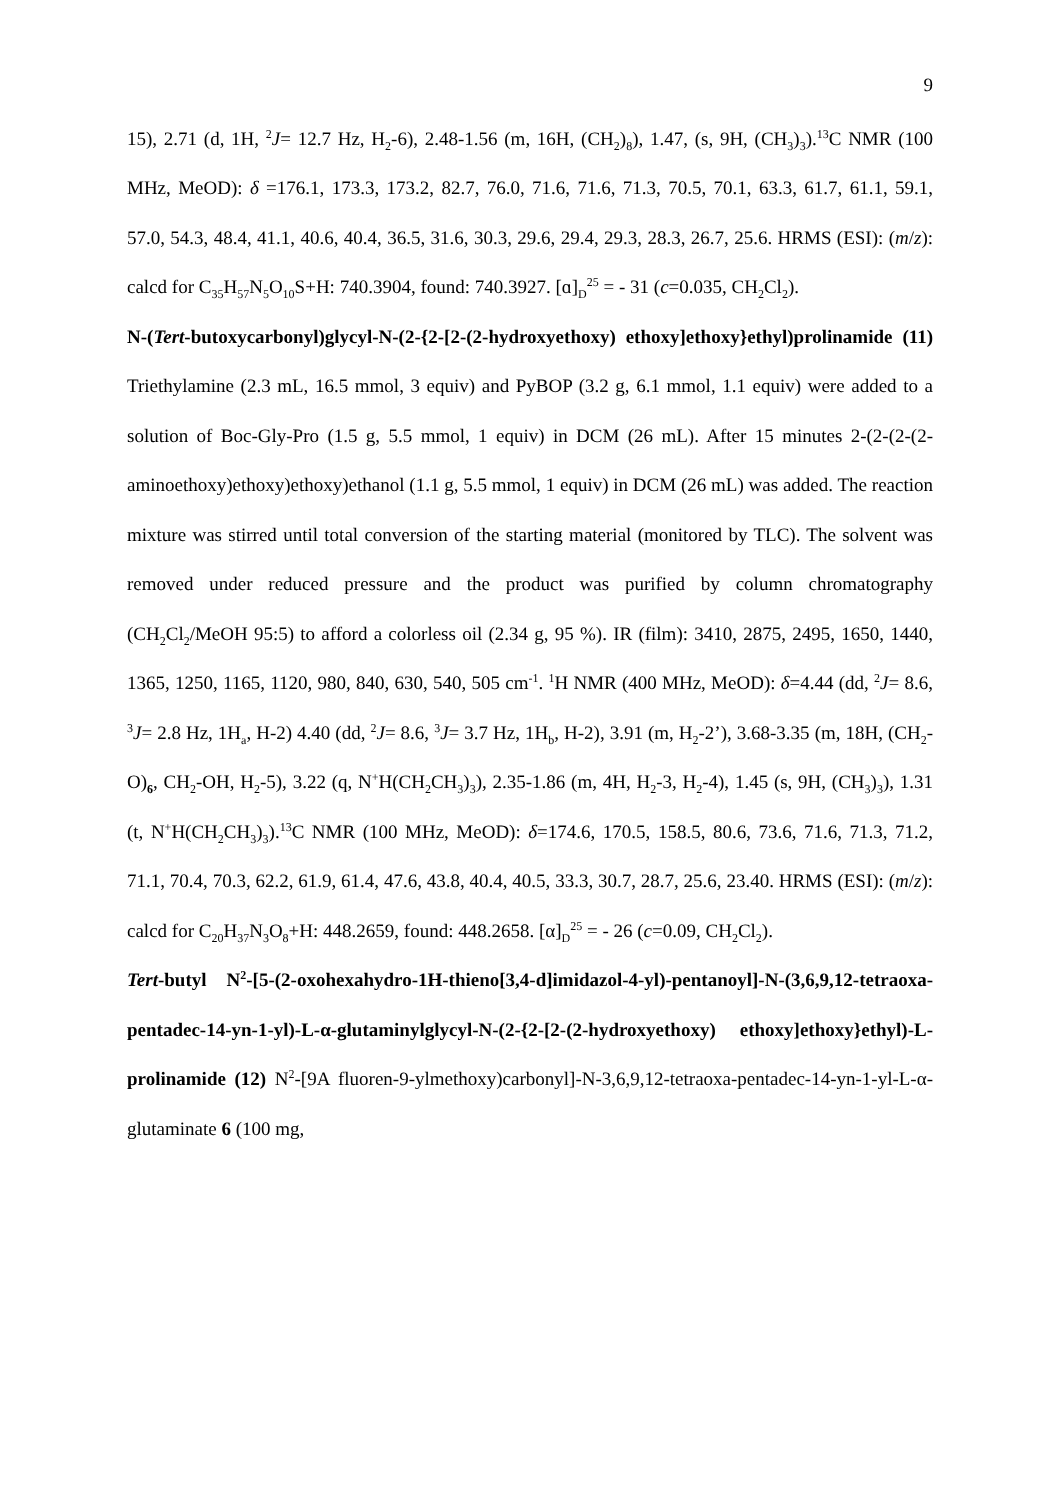9
15), 2.71 (d, 1H, <sup>2</sup>J= 12.7 Hz, H<sub>2</sub>-6), 2.48-1.56 (m, 16H, (CH<sub>2</sub>)<sub>8</sub>), 1.47, (s, 9H, (CH<sub>3</sub>)<sub>3</sub>).<sup>13</sup>C NMR (100 MHz, MeOD): δ =176.1, 173.3, 173.2, 82.7, 76.0, 71.6, 71.6, 71.3, 70.5, 70.1, 63.3, 61.7, 61.1, 59.1, 57.0, 54.3, 48.4, 41.1, 40.6, 40.4, 36.5, 31.6, 30.3, 29.6, 29.4, 29.3, 28.3, 26.7, 25.6. HRMS (ESI): (m/z): calcd for C<sub>35</sub>H<sub>57</sub>N<sub>5</sub>O<sub>10</sub>S+H: 740.3904, found: 740.3927. [ɑ]<sub>D</sub><sup>25</sup> = - 31 (c=0.035, CH<sub>2</sub>Cl<sub>2</sub>).
N-(Tert-butoxycarbonyl)glycyl-N-(2-{2-[2-(2-hydroxyethoxy) ethoxy]ethoxy}ethyl)prolinamide (11) Triethylamine (2.3 mL, 16.5 mmol, 3 equiv) and PyBOP (3.2 g, 6.1 mmol, 1.1 equiv) were added to a solution of Boc-Gly-Pro (1.5 g, 5.5 mmol, 1 equiv) in DCM (26 mL). After 15 minutes 2-(2-(2-(2-aminoethoxy)ethoxy)ethoxy)ethanol (1.1 g, 5.5 mmol, 1 equiv) in DCM (26 mL) was added. The reaction mixture was stirred until total conversion of the starting material (monitored by TLC). The solvent was removed under reduced pressure and the product was purified by column chromatography (CH<sub>2</sub>Cl<sub>2</sub>/MeOH 95:5) to afford a colorless oil (2.34 g, 95 %). IR (film): 3410, 2875, 2495, 1650, 1440, 1365, 1250, 1165, 1120, 980, 840, 630, 540, 505 cm<sup>-1</sup>. <sup>1</sup>H NMR (400 MHz, MeOD): δ=4.44 (dd, <sup>2</sup>J= 8.6, <sup>3</sup>J= 2.8 Hz, 1H<sub>a</sub>, H-2) 4.40 (dd, <sup>2</sup>J= 8.6, <sup>3</sup>J= 3.7 Hz, 1H<sub>b</sub>, H-2), 3.91 (m, H<sub>2</sub>-2’), 3.68-3.35 (m, 18H, (CH<sub>2</sub>-O)<sub>6</sub>, CH<sub>2</sub>-OH, H<sub>2</sub>-5), 3.22 (q, N<sup>+</sup>H(CH<sub>2</sub>CH<sub>3</sub>)<sub>3</sub>), 2.35-1.86 (m, 4H, H<sub>2</sub>-3, H<sub>2</sub>-4), 1.45 (s, 9H, (CH<sub>3</sub>)<sub>3</sub>), 1.31 (t, N<sup>+</sup>H(CH<sub>2</sub>CH<sub>3</sub>)<sub>3</sub>).<sup>13</sup>C NMR (100 MHz, MeOD): δ=174.6, 170.5, 158.5, 80.6, 73.6, 71.6, 71.3, 71.2, 71.1, 70.4, 70.3, 62.2, 61.9, 61.4, 47.6, 43.8, 40.4, 40.5, 33.3, 30.7, 28.7, 25.6, 23.40. HRMS (ESI): (m/z): calcd for C<sub>20</sub>H<sub>37</sub>N<sub>3</sub>O<sub>8</sub>+H: 448.2659, found: 448.2658. [α]<sub>D</sub><sup>25</sup> = - 26 (c=0.09, CH<sub>2</sub>Cl<sub>2</sub>).
Tert-butyl N<sup>2</sup>-[5-(2-oxohexahydro-1H-thieno[3,4-d]imidazol-4-yl)-pentanoyl]-N-(3,6,9,12-tetraoxa-pentadec-14-yn-1-yl)-L-α-glutaminylglycyl-N-(2-{2-[2-(2-hydroxyethoxy) ethoxy]ethoxy}ethyl)-L-prolinamide (12) N<sup>2</sup>-[9A fluoren-9-ylmethoxy)carbonyl]-N-3,6,9,12-tetraoxa-pentadec-14-yn-1-yl-L-α-glutaminate 6 (100 mg,